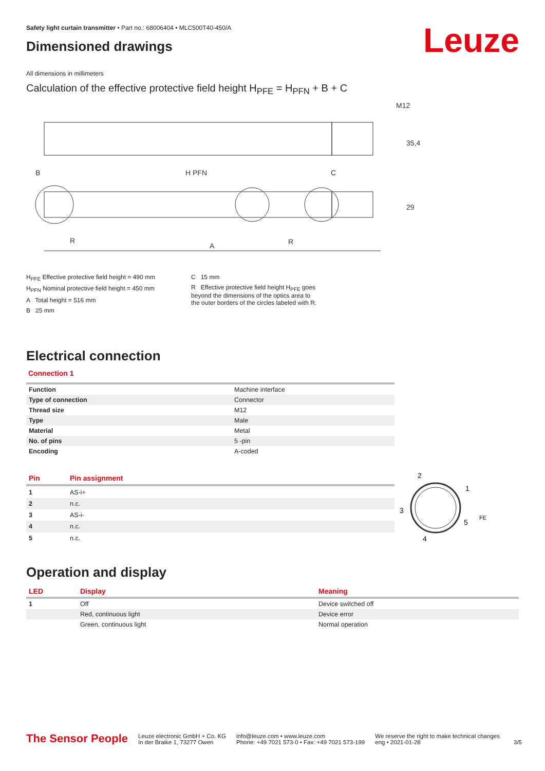Safety light curtain transmitter • Part no.: 68006404 • MLC500T40-450/A
Leuze
Dimensioned drawings
All dimensions in millimeters
Calculation of the effective protective field height H<sub>PFE</sub> = H<sub>PFN</sub> + B + C
M12
B
H PFN
C
R
A
R
35,4
29
H<sub>PFE</sub> Effective protective field height = 490 mm
H<sub>PFN</sub> Nominal protective field height = 450 mm
A Total height = 516 mm
B 25 mm
C 15 mm
R Effective protective field height H<sub>PFE</sub> goes
beyond the dimensions of the optics area to
the outer borders of the circles labeled with R.
Electrical connection
Connection 1
| Function | Machine interface |
| Type of connection | Connector |
| Thread size | M12 |
| Type | Male |
| Material | Metal |
| No. of pins | 5 -pin |
| Encoding | A-coded |
| Pin | Pin assignment |
| --- | --- |
| 1 | AS-i+ |
| 2 | n.c. |
| 3 | AS-i- |
| 4 | n.c. |
| 5 | n.c. |
2
1
3
5
4
FE
Operation and display
| LED | Display | Meaning |
| --- | --- | --- |
| 1 | Off | Device switched off |
| | Red, continuous light | Device error |
| | Green, continuous light | Normal operation |
The Sensor People
Leuze electronic GmbH + Co. KG
In der Braike 1, 73277 Owen
info@leuze.com • www.leuze.com
Phone: +49 7021 573-0 • Fax: +49 7021 573-199
We reserve the right to make technical changes
eng • 2021-01-28
3/5